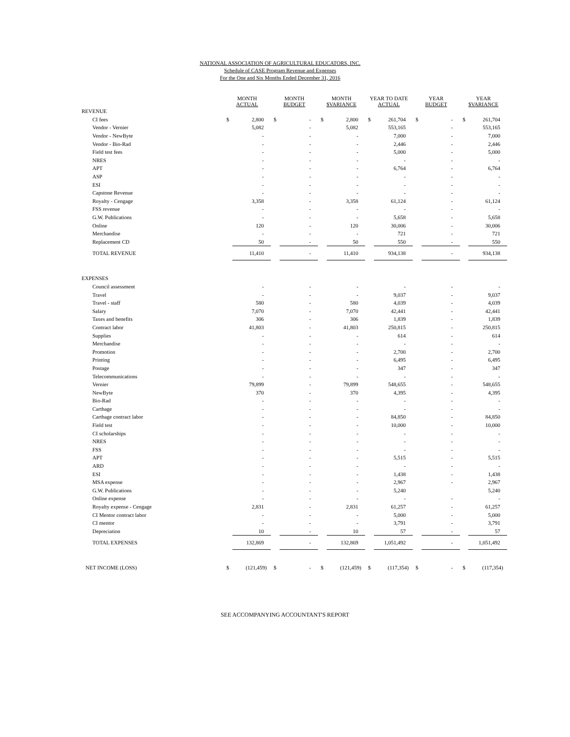NATIONAL ASSOCIATION OF AGRICULTURAL EDUCATORS, INC.
Schedule of CASE Program Revenue and Expenses
For the One and Six Months Ended December 31, 2016
| | MONTH ACTUAL | | MONTH BUDGET | | MONTH $VARIANCE | | YEAR TO DATE ACTUAL | | YEAR BUDGET | | YEAR $VARIANCE | |
| --- | --- | --- | --- | --- | --- | --- | --- | --- | --- | --- | --- | --- |
| REVENUE | | | | | | | | | | | | |
| CI fees | $ | 2,800 | $ | - | $ | 2,800 | $ | 261,704 | $ | - | $ | 261,704 |
| Vendor - Vernier | | 5,082 | | - | | 5,082 | | 553,165 | | - | | 553,165 |
| Vendor - NewByte | | - | | - | | - | | 7,000 | | - | | 7,000 |
| Vendor - Bio-Rad | | - | | - | | - | | 2,446 | | - | | 2,446 |
| Field test fees | | - | | - | | - | | 5,000 | | - | | 5,000 |
| NRES | | - | | - | | - | | - | | - | | - |
| APT | | - | | - | | - | | 6,764 | | - | | 6,764 |
| ASP | | - | | - | | - | | - | | - | | - |
| ESI | | - | | - | | - | | - | | - | | - |
| Capstone Revenue | | - | | - | | - | | - | | - | | - |
| Royalty - Cengage | | 3,358 | | - | | 3,358 | | 61,124 | | - | | 61,124 |
| FSS revenue | | - | | - | | - | | - | | - | | - |
| G.W. Publications | | - | | - | | - | | 5,658 | | - | | 5,658 |
| Online | | 120 | | - | | 120 | | 30,006 | | - | | 30,006 |
| Merchandise | | - | | - | | - | | 721 | | - | | 721 |
| Replacement CD | | 50 | | - | | 50 | | 550 | | - | | 550 |
| TOTAL REVENUE | | 11,410 | | - | | 11,410 | | 934,138 | | - | | 934,138 |
| EXPENSES | | | | | | | | | | | | |
| Council assessment | | - | | - | | - | | - | | - | | - |
| Travel | | - | | - | | - | | 9,037 | | - | | 9,037 |
| Travel - staff | | 580 | | - | | 580 | | 4,039 | | - | | 4,039 |
| Salary | | 7,070 | | - | | 7,070 | | 42,441 | | - | | 42,441 |
| Taxes and benefits | | 306 | | - | | 306 | | 1,839 | | - | | 1,839 |
| Contract labor | | 41,803 | | - | | 41,803 | | 250,815 | | - | | 250,815 |
| Supplies | | - | | - | | - | | 614 | | - | | 614 |
| Merchandise | | - | | - | | - | | - | | - | | - |
| Promotion | | - | | - | | - | | 2,700 | | - | | 2,700 |
| Printing | | - | | - | | - | | 6,495 | | - | | 6,495 |
| Postage | | - | | - | | - | | 347 | | - | | 347 |
| Telecommunications | | - | | - | | - | | - | | - | | - |
| Vernier | | 79,899 | | - | | 79,899 | | 548,655 | | - | | 548,655 |
| NewByte | | 370 | | - | | 370 | | 4,395 | | - | | 4,395 |
| Bio-Rad | | - | | - | | - | | - | | - | | - |
| Carthage | | - | | - | | - | | - | | - | | - |
| Carthage contract labor | | - | | - | | - | | 84,850 | | - | | 84,850 |
| Field test | | - | | - | | - | | 10,000 | | - | | 10,000 |
| CI scholarships | | - | | - | | - | | - | | - | | - |
| NRES | | - | | - | | - | | - | | - | | - |
| FSS | | - | | - | | - | | - | | - | | - |
| APT | | - | | - | | - | | 5,515 | | - | | 5,515 |
| ARD | | - | | - | | - | | - | | - | | - |
| ESI | | - | | - | | - | | 1,438 | | - | | 1,438 |
| MSA expense | | - | | - | | - | | 2,967 | | - | | 2,967 |
| G.W. Publications | | - | | - | | - | | 5,240 | | | | 5,240 |
| Online expense | | - | | - | | - | | - | | - | | - |
| Royalty expense - Cengage | | 2,831 | | - | | 2,831 | | 61,257 | | - | | 61,257 |
| CI Mentor contract labor | | - | | - | | - | | 5,000 | | - | | 5,000 |
| CI mentor | | - | | - | | - | | 3,791 | | - | | 3,791 |
| Depreciation | | 10 | | - | | 10 | | 57 | | - | | 57 |
| TOTAL EXPENSES | | 132,869 | | - | | 132,869 | | 1,051,492 | | - | | 1,051,492 |
| NET INCOME (LOSS) | $ | (121,459) | $ | - | $ | (121,459) | $ | (117,354) | $ | - | $ | (117,354) |
SEE ACCOMPANYING ACCOUNTANT'S REPORT